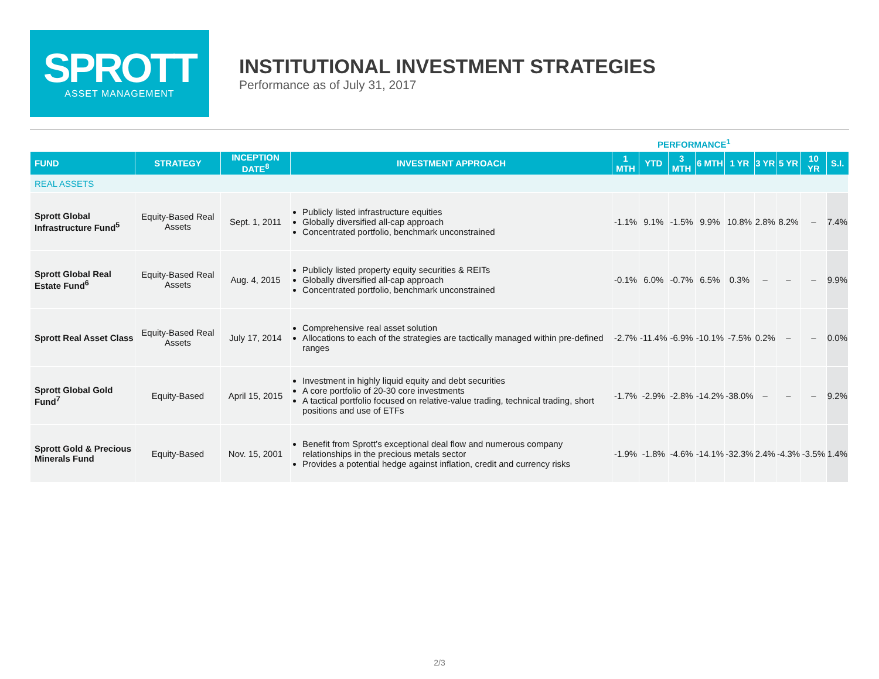SPROTT
ASSET MANAGEMENT
INSTITUTIONAL INVESTMENT STRATEGIES
Performance as of July 31, 2017
PERFORMANCE<sup>1</sup>
| FUND | STRATEGY | INCEPTION DATE<sup>8</sup> | INVESTMENT APPROACH | 1 MTH | YTD | 3 MTH | 6 MTH | 1 YR | 3 YR | 5 YR | 10 YR | S.I. |
| --- | --- | --- | --- | --- | --- | --- | --- | --- | --- | --- | --- | --- |
| REAL ASSETS | | | | | | | | | | | | |
| Sprott Global Infrastructure Fund<sup>5</sup> | Equity-Based Real Assets | Sept. 1, 2011 | Publicly listed infrastructure equities Globally diversified all-cap approach Concentrated portfolio, benchmark unconstrained | -1.1% | 9.1% | -1.5% | 9.9% | 10.8% | 2.8% | 8.2% | – | 7.4% |
| Sprott Global Real Estate Fund<sup>6</sup> | Equity-Based Real Assets | Aug. 4, 2015 | Publicly listed property equity securities & REITs Globally diversified all-cap approach Concentrated portfolio, benchmark unconstrained | -0.1% | 6.0% | -0.7% | 6.5% | 0.3% | – | – | – | 9.9% |
| Sprott Real Asset Class | Equity-Based Real Assets | July 17, 2014 | Comprehensive real asset solution Allocations to each of the strategies are tactically managed within pre-defined ranges | -2.7% | -11.4% | -6.9% | -10.1% | -7.5% | 0.2% | – | – | 0.0% |
| Sprott Global Gold Fund<sup>7</sup> | Equity-Based | April 15, 2015 | Investment in highly liquid equity and debt securities A core portfolio of 20-30 core investments A tactical portfolio focused on relative-value trading, technical trading, short positions and use of ETFs | -1.7% | -2.9% | -2.8% | -14.2% | -38.0% | – | – | – | 9.2% |
| Sprott Gold & Precious Minerals Fund | Equity-Based | Nov. 15, 2001 | Benefit from Sprott’s exceptional deal flow and numerous company relationships in the precious metals sector Provides a potential hedge against inflation, credit and currency risks | -1.9% | -1.8% | -4.6% | -14.1% | -32.3% | 2.4% | -4.3% | -3.5% | 1.4% |
2/3